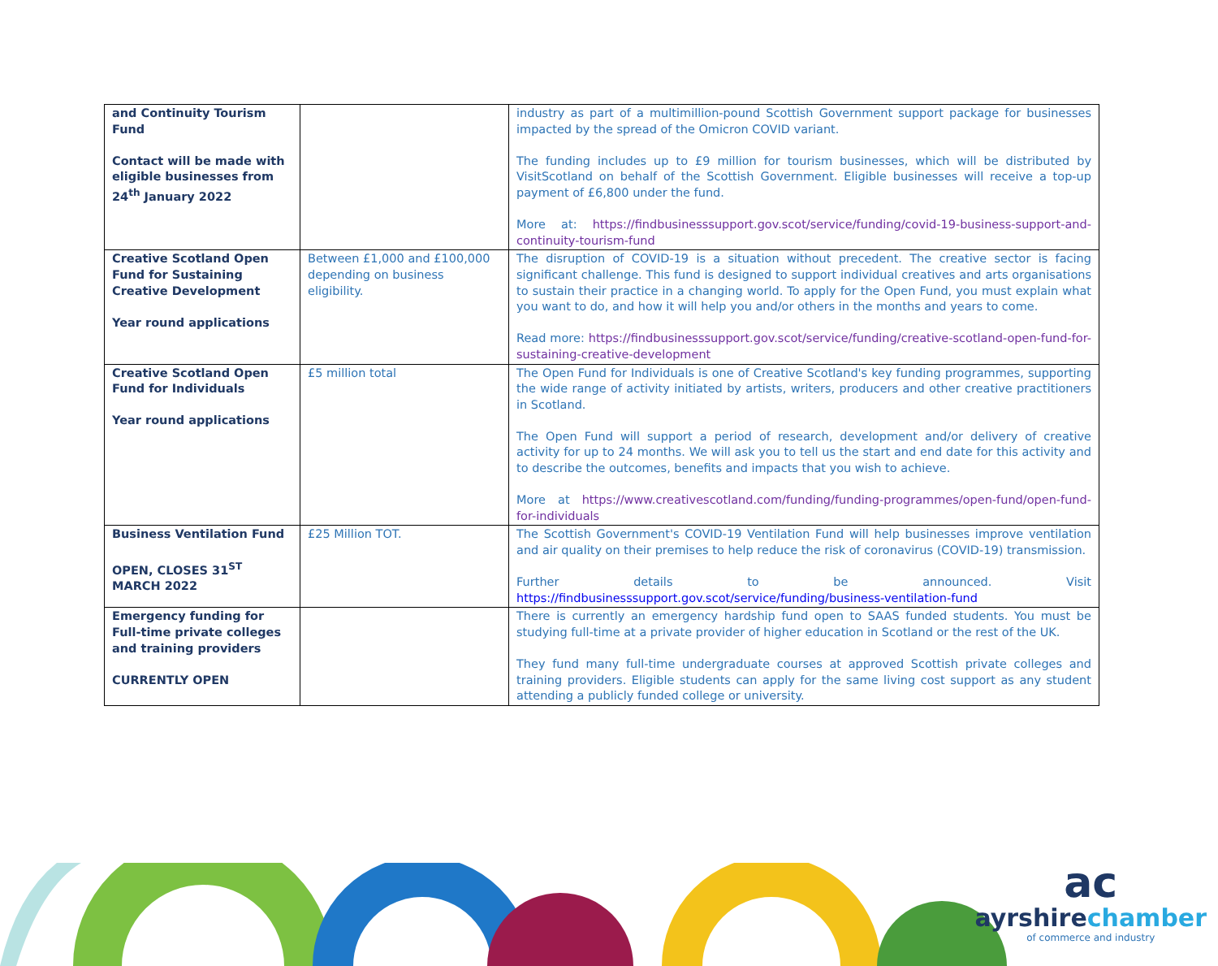| and Continuity Tourism Fund Contact will be made with eligible businesses from 24<sup>th</sup> January 2022 | | industry as part of a multimillion-pound Scottish Government support package for businesses impacted by the spread of the Omicron COVID variant. The funding includes up to £9 million for tourism businesses, which will be distributed by VisitScotland on behalf of the Scottish Government. Eligible businesses will receive a top-up payment of £6,800 under the fund. More at: https://findbusinesssupport.gov.scot/service/funding/covid-19-business-support-and-continuity-tourism-fund |
| Creative Scotland Open Fund for Sustaining Creative Development Year round applications | Between £1,000 and £100,000 depending on business eligibility. | The disruption of COVID-19 is a situation without precedent. The creative sector is facing significant challenge. This fund is designed to support individual creatives and arts organisations to sustain their practice in a changing world. To apply for the Open Fund, you must explain what you want to do, and how it will help you and/or others in the months and years to come. Read more: https://findbusinesssupport.gov.scot/service/funding/creative-scotland-open-fund-for-sustaining-creative-development |
| Creative Scotland Open Fund for Individuals Year round applications | £5 million total | The Open Fund for Individuals is one of Creative Scotland's key funding programmes, supporting the wide range of activity initiated by artists, writers, producers and other creative practitioners in Scotland. The Open Fund will support a period of research, development and/or delivery of creative activity for up to 24 months. We will ask you to tell us the start and end date for this activity and to describe the outcomes, benefits and impacts that you wish to achieve. More at https://www.creativescotland.com/funding/funding-programmes/open-fund/open-fund-for-individuals |
| Business Ventilation Fund OPEN, CLOSES 31<sup>ST</sup> MARCH 2022 | £25 Million TOT. | The Scottish Government's COVID-19 Ventilation Fund will help businesses improve ventilation and air quality on their premises to help reduce the risk of coronavirus (COVID-19) transmission. Further details to be announced. Visit https://findbusinesssupport.gov.scot/service/funding/business-ventilation-fund |
| Emergency funding for Full-time private colleges and training providers CURRENTLY OPEN | | There is currently an emergency hardship fund open to SAAS funded students. You must be studying full-time at a private provider of higher education in Scotland or the rest of the UK. They fund many full-time undergraduate courses at approved Scottish private colleges and training providers. Eligible students can apply for the same living cost support as any student attending a publicly funded college or university. |
ac
ayrshirechamber
of commerce and industry